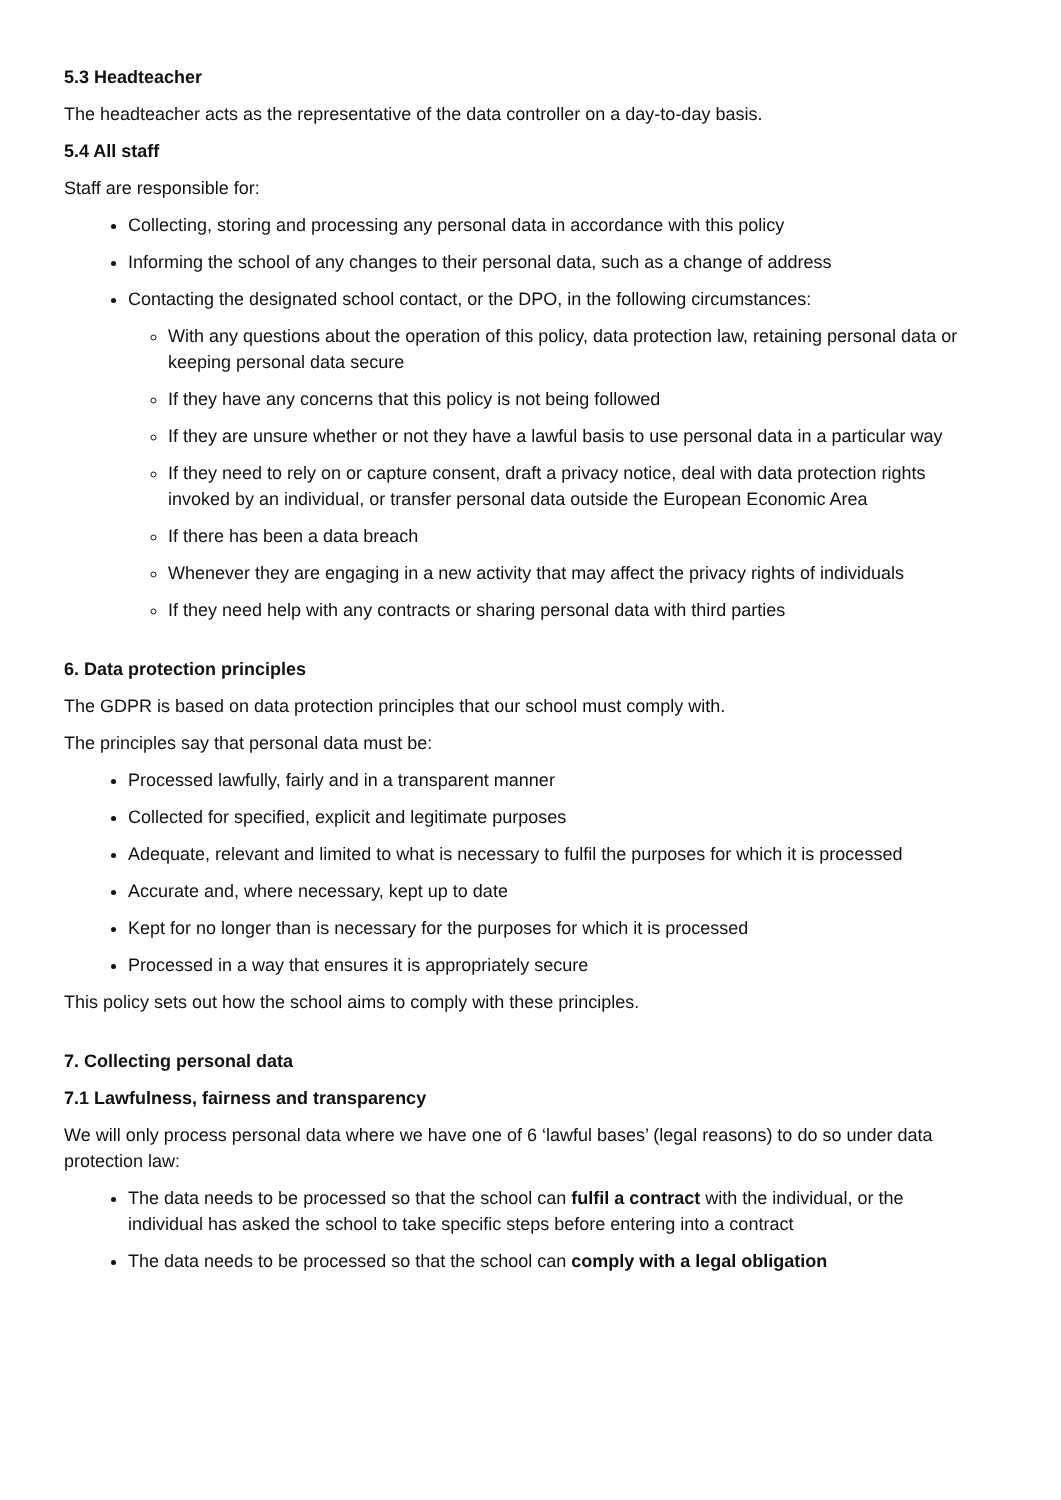5.3 Headteacher
The headteacher acts as the representative of the data controller on a day-to-day basis.
5.4 All staff
Staff are responsible for:
Collecting, storing and processing any personal data in accordance with this policy
Informing the school of any changes to their personal data, such as a change of address
Contacting the designated school contact, or the DPO, in the following circumstances:
With any questions about the operation of this policy, data protection law, retaining personal data or keeping personal data secure
If they have any concerns that this policy is not being followed
If they are unsure whether or not they have a lawful basis to use personal data in a particular way
If they need to rely on or capture consent, draft a privacy notice, deal with data protection rights invoked by an individual, or transfer personal data outside the European Economic Area
If there has been a data breach
Whenever they are engaging in a new activity that may affect the privacy rights of individuals
If they need help with any contracts or sharing personal data with third parties
6. Data protection principles
The GDPR is based on data protection principles that our school must comply with.
The principles say that personal data must be:
Processed lawfully, fairly and in a transparent manner
Collected for specified, explicit and legitimate purposes
Adequate, relevant and limited to what is necessary to fulfil the purposes for which it is processed
Accurate and, where necessary, kept up to date
Kept for no longer than is necessary for the purposes for which it is processed
Processed in a way that ensures it is appropriately secure
This policy sets out how the school aims to comply with these principles.
7. Collecting personal data
7.1 Lawfulness, fairness and transparency
We will only process personal data where we have one of 6 ‘lawful bases’ (legal reasons) to do so under data protection law:
The data needs to be processed so that the school can fulfil a contract with the individual, or the individual has asked the school to take specific steps before entering into a contract
The data needs to be processed so that the school can comply with a legal obligation